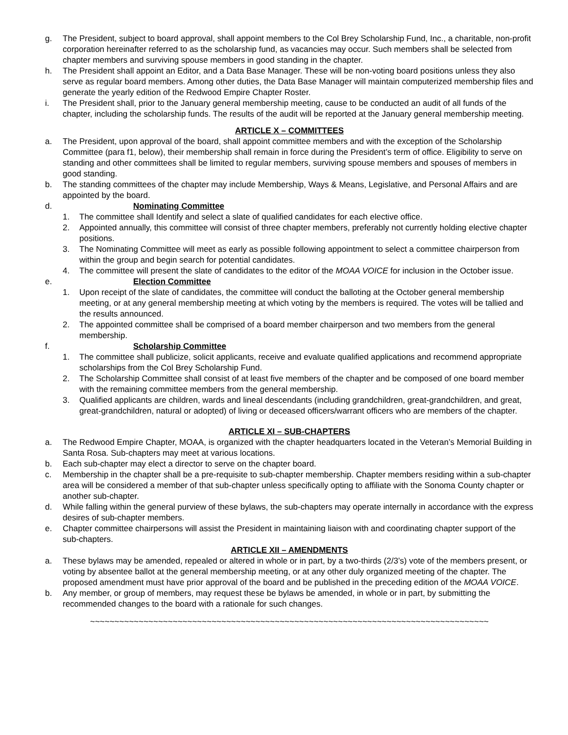g. The President, subject to board approval, shall appoint members to the Col Brey Scholarship Fund, Inc., a charitable, non-profit corporation hereinafter referred to as the scholarship fund, as vacancies may occur. Such members shall be selected from chapter members and surviving spouse members in good standing in the chapter.
h. The President shall appoint an Editor, and a Data Base Manager. These will be non-voting board positions unless they also serve as regular board members. Among other duties, the Data Base Manager will maintain computerized membership files and generate the yearly edition of the Redwood Empire Chapter Roster.
i. The President shall, prior to the January general membership meeting, cause to be conducted an audit of all funds of the chapter, including the scholarship funds. The results of the audit will be reported at the January general membership meeting.
ARTICLE X – COMMITTEES
a. The President, upon approval of the board, shall appoint committee members and with the exception of the Scholarship Committee (para f1, below), their membership shall remain in force during the President’s term of office. Eligibility to serve on standing and other committees shall be limited to regular members, surviving spouse members and spouses of members in good standing.
b. The standing committees of the chapter may include Membership, Ways & Means, Legislative, and Personal Affairs and are appointed by the board.
d. Nominating Committee
1. The committee shall Identify and select a slate of qualified candidates for each elective office.
2. Appointed annually, this committee will consist of three chapter members, preferably not currently holding elective chapter positions.
3. The Nominating Committee will meet as early as possible following appointment to select a committee chairperson from within the group and begin search for potential candidates.
4. The committee will present the slate of candidates to the editor of the MOAA VOICE for inclusion in the October issue.
e. Election Committee
1. Upon receipt of the slate of candidates, the committee will conduct the balloting at the October general membership meeting, or at any general membership meeting at which voting by the members is required. The votes will be tallied and the results announced.
2. The appointed committee shall be comprised of a board member chairperson and two members from the general membership.
f. Scholarship Committee
1. The committee shall publicize, solicit applicants, receive and evaluate qualified applications and recommend appropriate scholarships from the Col Brey Scholarship Fund.
2. The Scholarship Committee shall consist of at least five members of the chapter and be composed of one board member with the remaining committee members from the general membership.
3. Qualified applicants are children, wards and lineal descendants (including grandchildren, great-grandchildren, and great, great-grandchildren, natural or adopted) of living or deceased officers/warrant officers who are members of the chapter.
ARTICLE XI – SUB-CHAPTERS
a. The Redwood Empire Chapter, MOAA, is organized with the chapter headquarters located in the Veteran’s Memorial Building in Santa Rosa. Sub-chapters may meet at various locations.
b. Each sub-chapter may elect a director to serve on the chapter board.
c. Membership in the chapter shall be a pre-requisite to sub-chapter membership. Chapter members residing within a sub-chapter area will be considered a member of that sub-chapter unless specifically opting to affiliate with the Sonoma County chapter or another sub-chapter.
d. While falling within the general purview of these bylaws, the sub-chapters may operate internally in accordance with the express desires of sub-chapter members.
e. Chapter committee chairpersons will assist the President in maintaining liaison with and coordinating chapter support of the sub-chapters.
ARTICLE XII – AMENDMENTS
a. These bylaws may be amended, repealed or altered in whole or in part, by a two-thirds (2/3’s) vote of the members present, or voting by absentee ballot at the general membership meeting, or at any other duly organized meeting of the chapter. The proposed amendment must have prior approval of the board and be published in the preceding edition of the MOAA VOICE.
b. Any member, or group of members, may request these be bylaws be amended, in whole or in part, by submitting the recommended changes to the board with a rationale for such changes.
~~~~~~~~~~~~~~~~~~~~~~~~~~~~~~~~~~~~~~~~~~~~~~~~~~~~~~~~~~~~~~~~~~~~~~~~~~~~~~~~~~